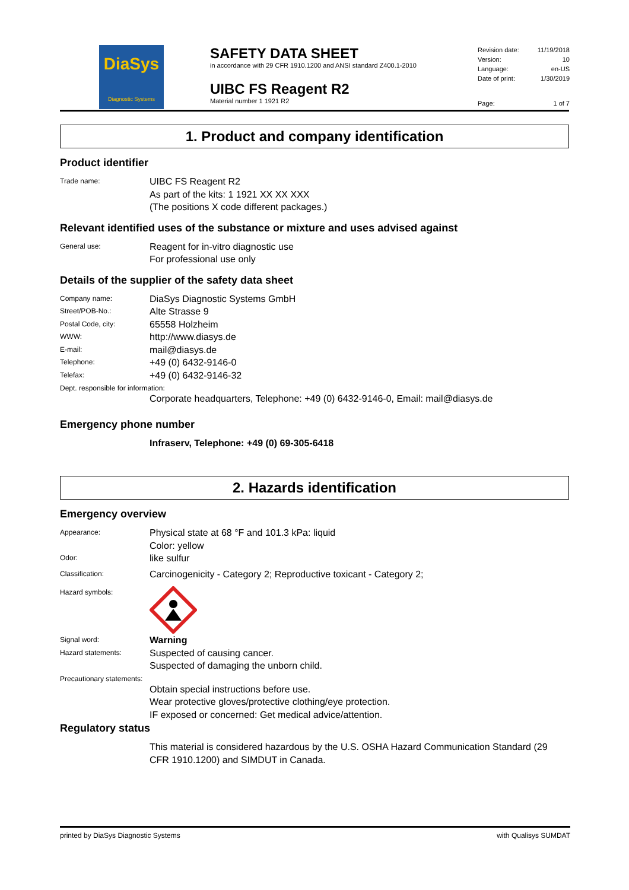DiaSys
Diagnostic Systems
SAFETY DATA SHEET
in accordance with 29 CFR 1910.1200 and ANSI standard Z400.1-2010
UIBC FS Reagent R2
Material number 1 1921 R2
Revision date: 11/19/2018
Version: 10
Language: en-US
Date of print: 1/30/2019
Page: 1 of 7
1. Product and company identification
Product identifier
Trade name: UIBC FS Reagent R2
As part of the kits: 1 1921 XX XX XXX
(The positions X code different packages.)
Relevant identified uses of the substance or mixture and uses advised against
General use: Reagent for in-vitro diagnostic use
For professional use only
Details of the supplier of the safety data sheet
Company name: DiaSys Diagnostic Systems GmbH
Street/POB-No.: Alte Strasse 9
Postal Code, city: 65558 Holzheim
WWW: http://www.diasys.de
E-mail: mail@diasys.de
Telephone: +49 (0) 6432-9146-0
Telefax: +49 (0) 6432-9146-32
Dept. responsible for information:
Corporate headquarters, Telephone: +49 (0) 6432-9146-0, Email: mail@diasys.de
Emergency phone number
Infraserv, Telephone: +49 (0) 69-305-6418
2. Hazards identification
Emergency overview
Appearance: Physical state at 68 °F and 101.3 kPa: liquid
Color: yellow
Odor: like sulfur
Classification: Carcinogenicity - Category 2; Reproductive toxicant - Category 2;
Hazard symbols:
Signal word: Warning
Hazard statements: Suspected of causing cancer.
Suspected of damaging the unborn child.
Precautionary statements:
Obtain special instructions before use.
Wear protective gloves/protective clothing/eye protection.
IF exposed or concerned: Get medical advice/attention.
Regulatory status
This material is considered hazardous by the U.S. OSHA Hazard Communication Standard (29 CFR 1910.1200) and SIMDUT in Canada.
printed by DiaSys Diagnostic Systems with Qualisys SUMDAT